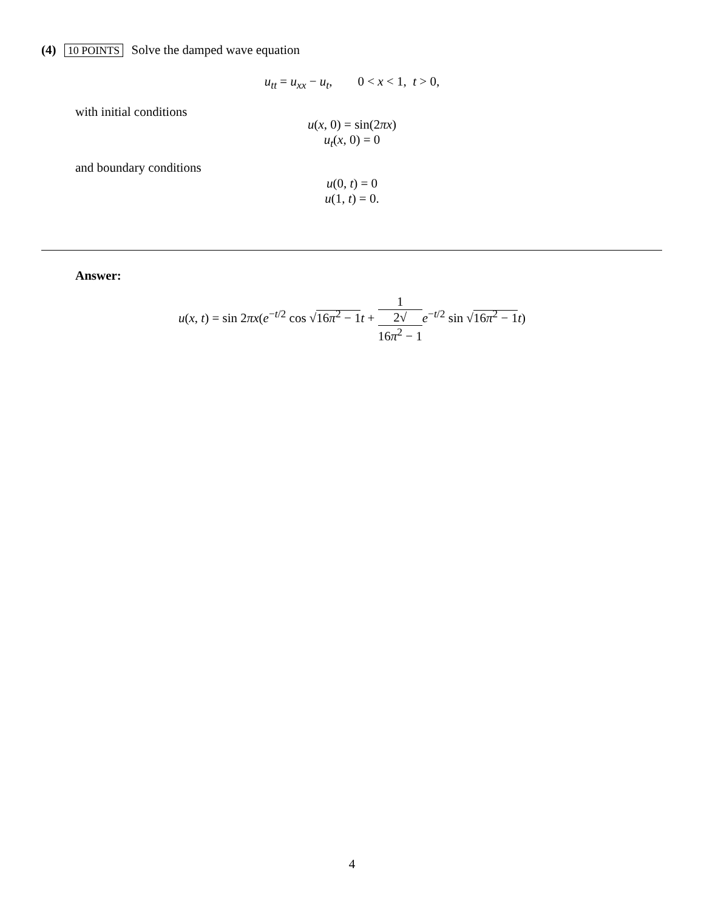(4) 10 POINTS Solve the damped wave equation
u<sub>tt</sub> = u<sub>xx</sub> − u<sub>t</sub>, 0 < x < 1, t > 0,
with initial conditions
u(x, 0) = sin(2πx)
u<sub>t</sub>(x, 0) = 0
and boundary conditions
u(0, t) = 0
u(1, t) = 0.
Answer:
u(x, t) = sin 2πx(e<sup>−t/2</sup> cos √16π<sup>2</sup> − 1 t + 1 2√
16π<sup>2</sup> − 1 e<sup>−t/2</sup> sin √16π<sup>2</sup> − 1 t)
4